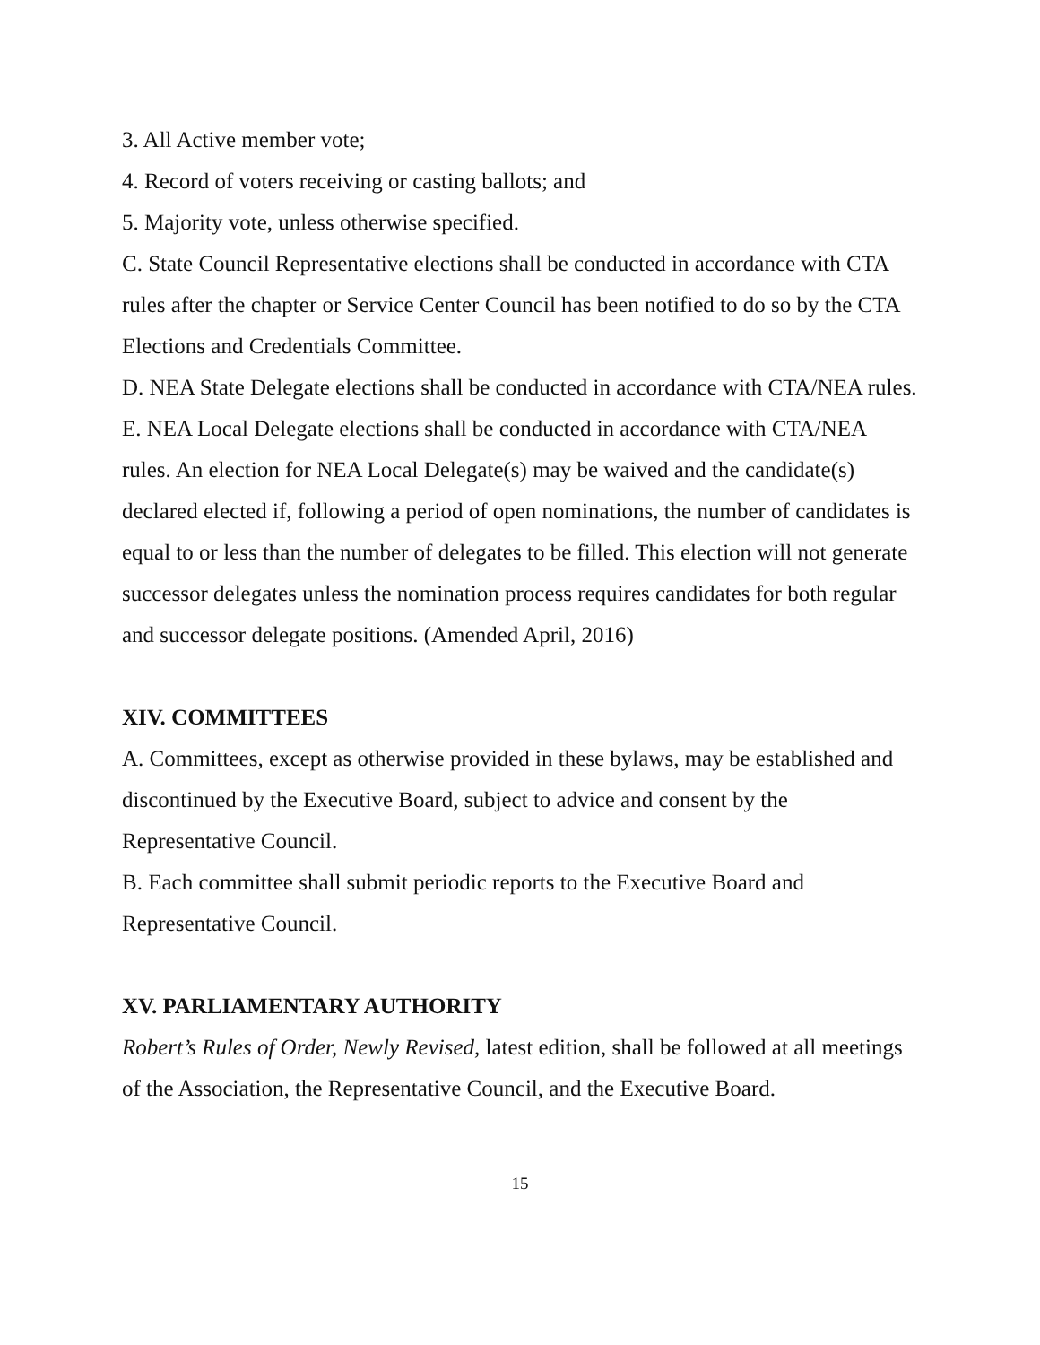3. All Active member vote;
4. Record of voters receiving or casting ballots; and
5. Majority vote, unless otherwise specified.
C. State Council Representative elections shall be conducted in accordance with CTA rules after the chapter or Service Center Council has been notified to do so by the CTA Elections and Credentials Committee.
D. NEA State Delegate elections shall be conducted in accordance with CTA/NEA rules.
E. NEA Local Delegate elections shall be conducted in accordance with CTA/NEA rules. An election for NEA Local Delegate(s) may be waived and the candidate(s) declared elected if, following a period of open nominations, the number of candidates is equal to or less than the number of delegates to be filled. This election will not generate successor delegates unless the nomination process requires candidates for both regular and successor delegate positions. (Amended April, 2016)
XIV. COMMITTEES
A. Committees, except as otherwise provided in these bylaws, may be established and discontinued by the Executive Board, subject to advice and consent by the Representative Council.
B. Each committee shall submit periodic reports to the Executive Board and Representative Council.
XV. PARLIAMENTARY AUTHORITY
Robert’s Rules of Order, Newly Revised, latest edition, shall be followed at all meetings of the Association, the Representative Council, and the Executive Board.
15